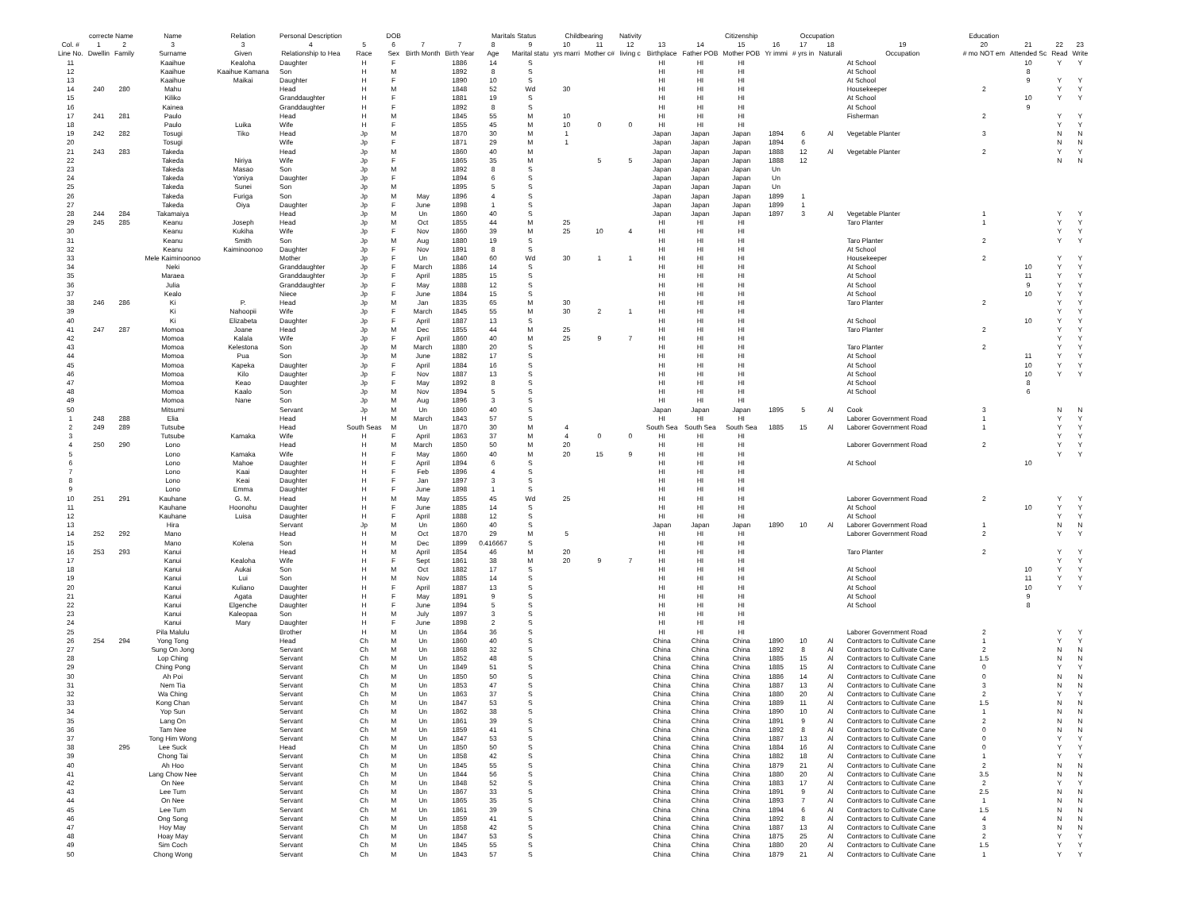| | correcte Name | | Name | Relation | Personal Description | | DOB | | | Maritals Status | | Childbearing | | Nativity | | | Citizenship | | Occupation | | | Education | | | |
| --- | --- | --- | --- | --- | --- | --- | --- | --- | --- | --- | --- | --- | --- | --- | --- | --- | --- | --- | --- | --- | --- | --- | --- | --- | --- |
| Col. # | 1 | 2 | 3 | 3 | 4 | 5 | 6 | 7 | 7 | 8 | 9 | 10 | 11 | 12 | 13 | 14 | 15 | 16 | 17 | 18 | 19 | 20 | 21 | 22 | 23 |
| Line No. | Dwellin | Family | Surname | Given | Relationship to Hea | Race | Sex | Birth Month | Birth Year | Age | Marital statu | yrs marri | Mother c# | living c | Birthplace | Father POB | Mother POB | Yr immi | # yrs in | Naturali | Occupation | # mo NOT em | Attended Sc | Read | Write |
| 11 | | | Kaaihue | Kealoha | Daughter | H | F | | 1886 | 14 | S | | | | HI | HI | HI | | | | At School | | 10 | Y | Y |
| 12 | | | Kaaihue | Kaaihue Kamana | Son | H | M | | 1892 | 8 | S | | | | HI | HI | HI | | | | At School | | 8 | | |
| 13 | | | Kaaihue | Maikai | Daughter | H | F | | 1890 | 10 | S | | | | HI | HI | HI | | | | At School | | 9 | Y | Y |
| 14 | 240 | 280 | Mahu | | Head | H | M | | 1848 | 52 | Wd | 30 | | | HI | HI | HI | | | | Housekeeper | 2 | | Y | Y |
| 15 | | | Kiliko | | Granddaughter | H | F | | 1881 | 19 | S | | | | HI | HI | HI | | | | At School | | 10 | Y | Y |
| 16 | | | Kainea | | Granddaughter | H | F | | 1892 | 8 | S | | | | HI | HI | HI | | | | At School | | 9 | | |
| 17 | 241 | 281 | Paulo | | Head | H | M | | 1845 | 55 | M | 10 | | | HI | HI | HI | | | | Fisherman | 2 | | Y | Y |
| 18 | | | Paulo | Luika | Wife | H | F | | 1855 | 45 | M | 10 | 0 | 0 | HI | HI | HI | | | | | | | Y | Y |
| 19 | 242 | 282 | Tosugi | Tiko | Head | Jp | M | | 1870 | 30 | M | 1 | | | Japan | Japan | Japan | 1894 | 6 | Al | Vegetable Planter | 3 | | N | N |
| 20 | | | Tosugi | | Wife | Jp | F | | 1871 | 29 | M | 1 | | | Japan | Japan | Japan | 1894 | 6 | | | | | N | N |
| 21 | 243 | 283 | Takeda | | Head | Jp | M | | 1860 | 40 | M | | | | Japan | Japan | Japan | 1888 | 12 | Al | Vegetable Planter | 2 | | Y | Y |
| 22 | | | Takeda | Niriya | Wife | Jp | F | | 1865 | 35 | M | | 5 | 5 | Japan | Japan | Japan | 1888 | 12 | | | | | N | N |
| 23 | | | Takeda | Masao | Son | Jp | M | | 1892 | 8 | S | | | | Japan | Japan | Japan | Un | | | | | | | |
| 24 | | | Takeda | Yoniya | Daughter | Jp | F | | 1894 | 6 | S | | | | Japan | Japan | Japan | Un | | | | | | | |
| 25 | | | Takeda | Sunei | Son | Jp | M | | 1895 | 5 | S | | | | Japan | Japan | Japan | Un | | | | | | | |
| 26 | | | Takeda | Furiga | Son | Jp | M | May | 1896 | 4 | S | | | | Japan | Japan | Japan | 1899 | 1 | | | | | | |
| 27 | | | Takeda | Oiya | Daughter | Jp | F | June | 1898 | 1 | S | | | | Japan | Japan | Japan | 1899 | 1 | | | | | | |
| 28 | 244 | 284 | Takamaiya | | Head | Jp | M | Un | 1860 | 40 | S | | | | Japan | Japan | Japan | 1897 | 3 | Al | Vegetable Planter | 1 | | Y | Y |
| 29 | 245 | 285 | Keanu | Joseph | Head | Jp | M | Oct | 1855 | 44 | M | 25 | | | HI | HI | HI | | | | Taro Planter | 1 | | Y | Y |
| 30 | | | Keanu | Kukiha | Wife | Jp | F | Nov | 1860 | 39 | M | 25 | 10 | 4 | HI | HI | HI | | | | | | | Y | Y |
| 31 | | | Keanu | Smith | Son | Jp | M | Aug | 1880 | 19 | S | | | | HI | HI | HI | | | | Taro Planter | 2 | | Y | Y |
| 32 | | | Keanu | Kaiminoonoo | Daughter | Jp | F | Nov | 1891 | 8 | S | | | | HI | HI | HI | | | | At School | | | | |
| 33 | | | Mele Kaiminoonoo | | Mother | Jp | F | Un | 1840 | 60 | Wd | 30 | 1 | 1 | HI | HI | HI | | | | Housekeeper | 2 | | Y | Y |
| 34 | | | Neki | | Granddaughter | Jp | F | March | 1886 | 14 | S | | | | HI | HI | HI | | | | At School | | 10 | Y | Y |
| 35 | | | Maraea | | Granddaughter | Jp | F | April | 1885 | 15 | S | | | | HI | HI | HI | | | | At School | | 11 | Y | Y |
| 36 | | | Julia | | Granddaughter | Jp | F | May | 1888 | 12 | S | | | | HI | HI | HI | | | | At School | | 9 | Y | Y |
| 37 | | | Kealo | | Niece | Jp | F | June | 1884 | 15 | S | | | | HI | HI | HI | | | | At School | | 10 | Y | Y |
| 38 | 246 | 286 | Ki | P. | Head | Jp | M | Jan | 1835 | 65 | M | 30 | | | HI | HI | HI | | | | Taro Planter | 2 | | Y | Y |
| 39 | | | Ki | Nahoopii | Wife | Jp | F | March | 1845 | 55 | M | 30 | 2 | 1 | HI | HI | HI | | | | | | | Y | Y |
| 40 | | | Ki | Elizabeta | Daughter | Jp | F | April | 1887 | 13 | S | | | | HI | HI | HI | | | | At School | | 10 | Y | Y |
| 41 | 247 | 287 | Momoa | Joane | Head | Jp | M | Dec | 1855 | 44 | M | 25 | | | HI | HI | HI | | | | Taro Planter | 2 | | Y | Y |
| 42 | | | Momoa | Kalala | Wife | Jp | F | April | 1860 | 40 | M | 25 | 9 | 7 | HI | HI | HI | | | | | | | Y | Y |
| 43 | | | Momoa | Kelestona | Son | Jp | M | March | 1880 | 20 | S | | | | HI | HI | HI | | | | Taro Planter | 2 | | Y | Y |
| 44 | | | Momoa | Pua | Son | Jp | M | June | 1882 | 17 | S | | | | HI | HI | HI | | | | At School | | 11 | Y | Y |
| 45 | | | Momoa | Kapeka | Daughter | Jp | F | April | 1884 | 16 | S | | | | HI | HI | HI | | | | At School | | 10 | Y | Y |
| 46 | | | Momoa | Kilo | Daughter | Jp | F | Nov | 1887 | 13 | S | | | | HI | HI | HI | | | | At School | | 10 | Y | Y |
| 47 | | | Momoa | Keao | Daughter | Jp | F | May | 1892 | 8 | S | | | | HI | HI | HI | | | | At School | | 8 | | |
| 48 | | | Momoa | Kaalo | Son | Jp | M | Nov | 1894 | 5 | S | | | | HI | HI | HI | | | | At School | | 6 | | |
| 49 | | | Momoa | Nane | Son | Jp | M | Aug | 1896 | 3 | S | | | | HI | HI | HI | | | | | | | | |
| 50 | | | Mitsumi | | Servant | Jp | M | Un | 1860 | 40 | S | | | | Japan | Japan | Japan | 1895 | 5 | Al | Cook | 3 | | N | N |
| 1 | 248 | 288 | Elia | | Head | H | M | March | 1843 | 57 | S | | | | HI | HI | HI | | | | Laborer Government Road | 1 | | Y | Y |
| 2 | 249 | 289 | Tutsube | | Head | South Seas | M | Un | 1870 | 30 | M | 4 | | | South Sea | South Sea | South Sea | 1885 | 15 | Al | Laborer Government Road | 1 | | Y | Y |
| 3 | | | Tutsube | Kamaka | Wife | H | F | April | 1863 | 37 | M | 4 | 0 | 0 | HI | HI | HI | | | | | | | Y | Y |
| 4 | 250 | 290 | Lono | | Head | H | M | March | 1850 | 50 | M | 20 | | | HI | HI | HI | | | | Laborer Government Road | 2 | | Y | Y |
| 5 | | | Lono | Kamaka | Wife | H | F | May | 1860 | 40 | M | 20 | 15 | 9 | HI | HI | HI | | | | | | | Y | Y |
| 6 | | | Lono | Mahoe | Daughter | H | F | April | 1894 | 6 | S | | | | HI | HI | HI | | | | At School | | 10 | | |
| 7 | | | Lono | Kaai | Daughter | H | F | Feb | 1896 | 4 | S | | | | HI | HI | HI | | | | | | | | |
| 8 | | | Lono | Keai | Daughter | H | F | Jan | 1897 | 3 | S | | | | HI | HI | HI | | | | | | | | |
| 9 | | | Lono | Emma | Daughter | H | F | June | 1898 | 1 | S | | | | HI | HI | HI | | | | | | | | |
| 10 | 251 | 291 | Kauhane | G. M. | Head | H | M | May | 1855 | 45 | Wd | 25 | | | HI | HI | HI | | | | Laborer Government Road | 2 | | Y | Y |
| 11 | | | Kauhane | Hoonohu | Daughter | H | F | June | 1885 | 14 | S | | | | HI | HI | HI | | | | At School | | 10 | Y | Y |
| 12 | | | Kauhane | Luisa | Daughter | H | F | April | 1888 | 12 | S | | | | HI | HI | HI | | | | At School | | | Y | Y |
| 13 | | | Hira | | Servant | Jp | M | Un | 1860 | 40 | S | | | | Japan | Japan | Japan | 1890 | 10 | Al | Laborer Government Road | 1 | | N | N |
| 14 | 252 | 292 | Mano | | Head | H | M | Oct | 1870 | 29 | M | 5 | | | HI | HI | HI | | | | Laborer Government Road | 2 | | Y | Y |
| 15 | | | Mano | Kolena | Son | H | M | Dec | 1899 | 0.416667 | S | | | | HI | HI | HI | | | | | | | | |
| 16 | 253 | 293 | Kanui | | Head | H | M | April | 1854 | 46 | M | 20 | | | HI | HI | HI | | | | Taro Planter | 2 | | Y | Y |
| 17 | | | Kanui | Kealoha | Wife | H | F | Sept | 1861 | 38 | M | 20 | 9 | 7 | HI | HI | HI | | | | | | | Y | Y |
| 18 | | | Kanui | Aukai | Son | H | M | Oct | 1882 | 17 | S | | | | HI | HI | HI | | | | At School | | 10 | Y | Y |
| 19 | | | Kanui | Lui | Son | H | M | Nov | 1885 | 14 | S | | | | HI | HI | HI | | | | At School | | 11 | Y | Y |
| 20 | | | Kanui | Kuliano | Daughter | H | F | April | 1887 | 13 | S | | | | HI | HI | HI | | | | At School | | 10 | Y | Y |
| 21 | | | Kanui | Agata | Daughter | H | F | May | 1891 | 9 | S | | | | HI | HI | HI | | | | At School | | 9 | | |
| 22 | | | Kanui | Elgenche | Daughter | H | F | June | 1894 | 5 | S | | | | HI | HI | HI | | | | At School | | 8 | | |
| 23 | | | Kanui | Kaleopaa | Son | H | M | July | 1897 | 3 | S | | | | HI | HI | HI | | | | | | | | |
| 24 | | | Kanui | Mary | Daughter | H | F | June | 1898 | 2 | S | | | | HI | HI | HI | | | | | | | | |
| 25 | | | Pila Malulu | | Brother | H | M | Un | 1864 | 36 | S | | | | HI | HI | HI | | | | Laborer Government Road | 2 | | Y | Y |
| 26 | 254 | 294 | Yong Tong | | Head | Ch | M | Un | 1860 | 40 | S | | | | China | China | China | 1890 | 10 | Al | Contractors to Cultivate Cane | 1 | | Y | Y |
| 27 | | | Sung On Jong | | Servant | Ch | M | Un | 1868 | 32 | S | | | | China | China | China | 1892 | 8 | Al | Contractors to Cultivate Cane | 2 | | N | N |
| 28 | | | Lop Ching | | Servant | Ch | M | Un | 1852 | 48 | S | | | | China | China | China | 1885 | 15 | Al | Contractors to Cultivate Cane | 1.5 | | N | N |
| 29 | | | Ching Pong | | Servant | Ch | M | Un | 1849 | 51 | S | | | | China | China | China | 1885 | 15 | Al | Contractors to Cultivate Cane | 0 | | Y | Y |
| 30 | | | Ah Poi | | Servant | Ch | M | Un | 1850 | 50 | S | | | | China | China | China | 1886 | 14 | Al | Contractors to Cultivate Cane | 0 | | N | N |
| 31 | | | Nem Tia | | Servant | Ch | M | Un | 1853 | 47 | S | | | | China | China | China | 1887 | 13 | Al | Contractors to Cultivate Cane | 3 | | N | N |
| 32 | | | Wa Ching | | Servant | Ch | M | Un | 1863 | 37 | S | | | | China | China | China | 1880 | 20 | Al | Contractors to Cultivate Cane | 2 | | Y | Y |
| 33 | | | Kong Chan | | Servant | Ch | M | Un | 1847 | 53 | S | | | | China | China | China | 1889 | 11 | Al | Contractors to Cultivate Cane | 1.5 | | N | N |
| 34 | | | Yop Sun | | Servant | Ch | M | Un | 1862 | 38 | S | | | | China | China | China | 1890 | 10 | Al | Contractors to Cultivate Cane | 1 | | N | N |
| 35 | | | Lang On | | Servant | Ch | M | Un | 1861 | 39 | S | | | | China | China | China | 1891 | 9 | Al | Contractors to Cultivate Cane | 2 | | N | N |
| 36 | | | Tam Nee | | Servant | Ch | M | Un | 1859 | 41 | S | | | | China | China | China | 1892 | 8 | Al | Contractors to Cultivate Cane | 0 | | N | N |
| 37 | | | Tong Him Wong | | Servant | Ch | M | Un | 1847 | 53 | S | | | | China | China | China | 1887 | 13 | Al | Contractors to Cultivate Cane | 0 | | Y | Y |
| 38 | | 295 | Lee Suck | | Head | Ch | M | Un | 1850 | 50 | S | | | | China | China | China | 1884 | 16 | Al | Contractors to Cultivate Cane | 0 | | Y | Y |
| 39 | | | Chong Tai | | Servant | Ch | M | Un | 1858 | 42 | S | | | | China | China | China | 1882 | 18 | Al | Contractors to Cultivate Cane | 1 | | Y | Y |
| 40 | | | Ah Hoo | | Servant | Ch | M | Un | 1845 | 55 | S | | | | China | China | China | 1879 | 21 | Al | Contractors to Cultivate Cane | 2 | | N | N |
| 41 | | | Lang Chow Nee | | Servant | Ch | M | Un | 1844 | 56 | S | | | | China | China | China | 1880 | 20 | Al | Contractors to Cultivate Cane | 3.5 | | N | N |
| 42 | | | On Nee | | Servant | Ch | M | Un | 1848 | 52 | S | | | | China | China | China | 1883 | 17 | Al | Contractors to Cultivate Cane | 2 | | Y | Y |
| 43 | | | Lee Tum | | Servant | Ch | M | Un | 1867 | 33 | S | | | | China | China | China | 1891 | 9 | Al | Contractors to Cultivate Cane | 2.5 | | N | N |
| 44 | | | On Nee | | Servant | Ch | M | Un | 1865 | 35 | S | | | | China | China | China | 1893 | 7 | Al | Contractors to Cultivate Cane | 1 | | N | N |
| 45 | | | Lee Tum | | Servant | Ch | M | Un | 1861 | 39 | S | | | | China | China | China | 1894 | 6 | Al | Contractors to Cultivate Cane | 1.5 | | N | N |
| 46 | | | Ong Song | | Servant | Ch | M | Un | 1859 | 41 | S | | | | China | China | China | 1892 | 8 | Al | Contractors to Cultivate Cane | 4 | | N | N |
| 47 | | | Hoy May | | Servant | Ch | M | Un | 1858 | 42 | S | | | | China | China | China | 1887 | 13 | Al | Contractors to Cultivate Cane | 3 | | N | N |
| 48 | | | Hoay May | | Servant | Ch | M | Un | 1847 | 53 | S | | | | China | China | China | 1875 | 25 | Al | Contractors to Cultivate Cane | 2 | | Y | Y |
| 49 | | | Sim Coch | | Servant | Ch | M | Un | 1845 | 55 | S | | | | China | China | China | 1880 | 20 | Al | Contractors to Cultivate Cane | 1.5 | | Y | Y |
| 50 | | | Chong Wong | | Servant | Ch | M | Un | 1843 | 57 | S | | | | China | China | China | 1879 | 21 | Al | Contractors to Cultivate Cane | 1 | | Y | Y |